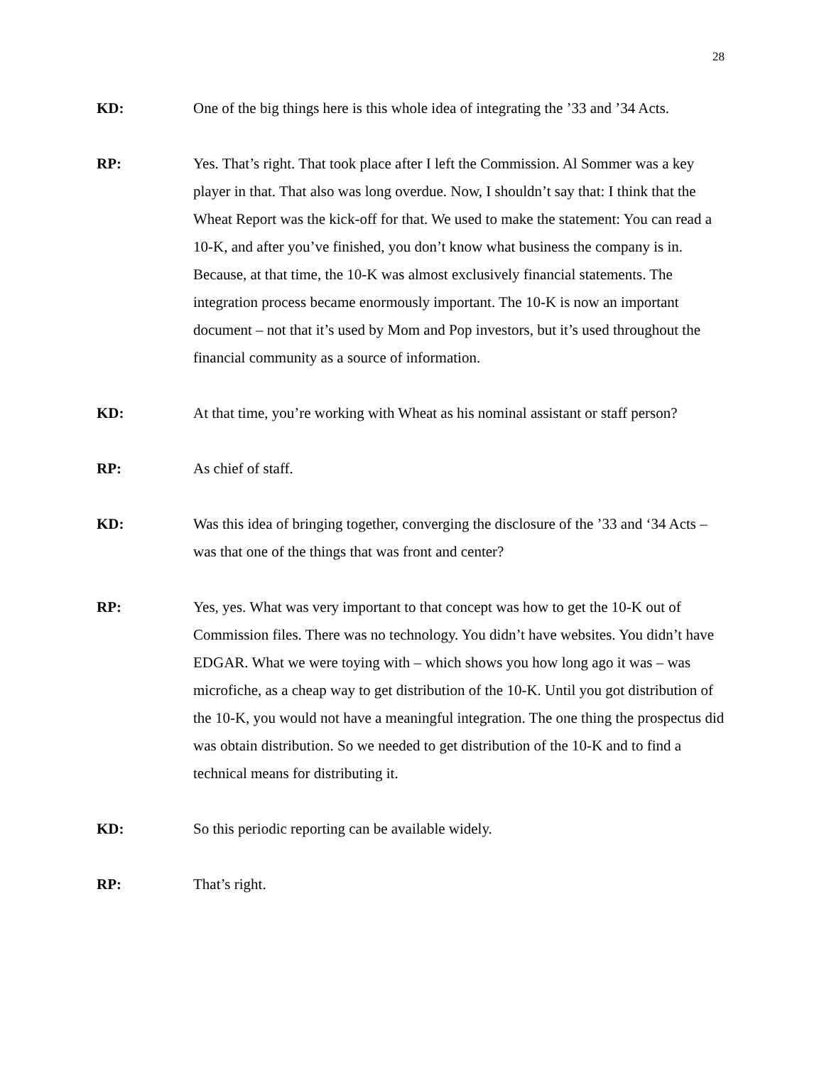28
KD: One of the big things here is this whole idea of integrating the ’33 and ’34 Acts.
RP: Yes. That’s right. That took place after I left the Commission. Al Sommer was a key player in that. That also was long overdue. Now, I shouldn’t say that: I think that the Wheat Report was the kick-off for that. We used to make the statement: You can read a 10-K, and after you’ve finished, you don’t know what business the company is in. Because, at that time, the 10-K was almost exclusively financial statements. The integration process became enormously important. The 10-K is now an important document – not that it’s used by Mom and Pop investors, but it’s used throughout the financial community as a source of information.
KD: At that time, you’re working with Wheat as his nominal assistant or staff person?
RP: As chief of staff.
KD: Was this idea of bringing together, converging the disclosure of the ’33 and ‘34 Acts – was that one of the things that was front and center?
RP: Yes, yes. What was very important to that concept was how to get the 10-K out of Commission files. There was no technology. You didn’t have websites. You didn’t have EDGAR. What we were toying with – which shows you how long ago it was – was microfiche, as a cheap way to get distribution of the 10-K. Until you got distribution of the 10-K, you would not have a meaningful integration. The one thing the prospectus did was obtain distribution. So we needed to get distribution of the 10-K and to find a technical means for distributing it.
KD: So this periodic reporting can be available widely.
RP: That’s right.